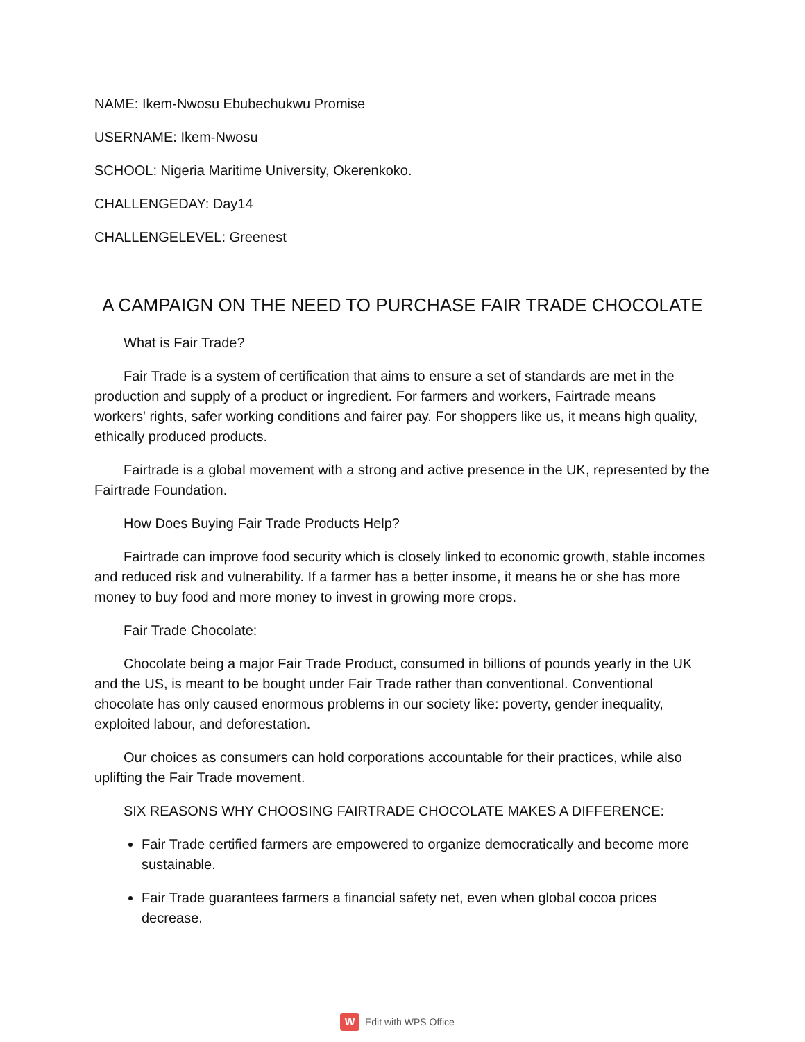NAME: Ikem-Nwosu Ebubechukwu Promise
USERNAME: Ikem-Nwosu
SCHOOL: Nigeria Maritime University, Okerenkoko.
CHALLENGEDAY: Day14
CHALLENGELEVEL: Greenest
A CAMPAIGN ON THE NEED TO PURCHASE FAIR TRADE CHOCOLATE
What is Fair Trade?
Fair Trade is a system of certification that aims to ensure a set of standards are met in the production and supply of a product or ingredient. For farmers and workers, Fairtrade means workers' rights, safer working conditions and fairer pay. For shoppers like us, it means high quality, ethically produced products.
Fairtrade is a global movement with a strong and active presence in the UK, represented by the Fairtrade Foundation.
How Does Buying Fair Trade Products Help?
Fairtrade can improve food security which is closely linked to economic growth, stable incomes and reduced risk and vulnerability. If a farmer has a better insome, it means he or she has more money to buy food and more money to invest in growing more crops.
Fair Trade Chocolate:
Chocolate being a major Fair Trade Product, consumed in billions of pounds yearly in the UK and the US, is meant to be bought under Fair Trade rather than conventional. Conventional chocolate has only caused enormous problems in our society like: poverty, gender inequality, exploited labour, and deforestation.
Our choices as consumers can hold corporations accountable for their practices, while also uplifting the Fair Trade movement.
SIX REASONS WHY CHOOSING FAIRTRADE CHOCOLATE MAKES A DIFFERENCE:
Fair Trade certified farmers are empowered to organize democratically and become more sustainable.
Fair Trade guarantees farmers a financial safety net, even when global cocoa prices decrease.
W Edit with WPS Office